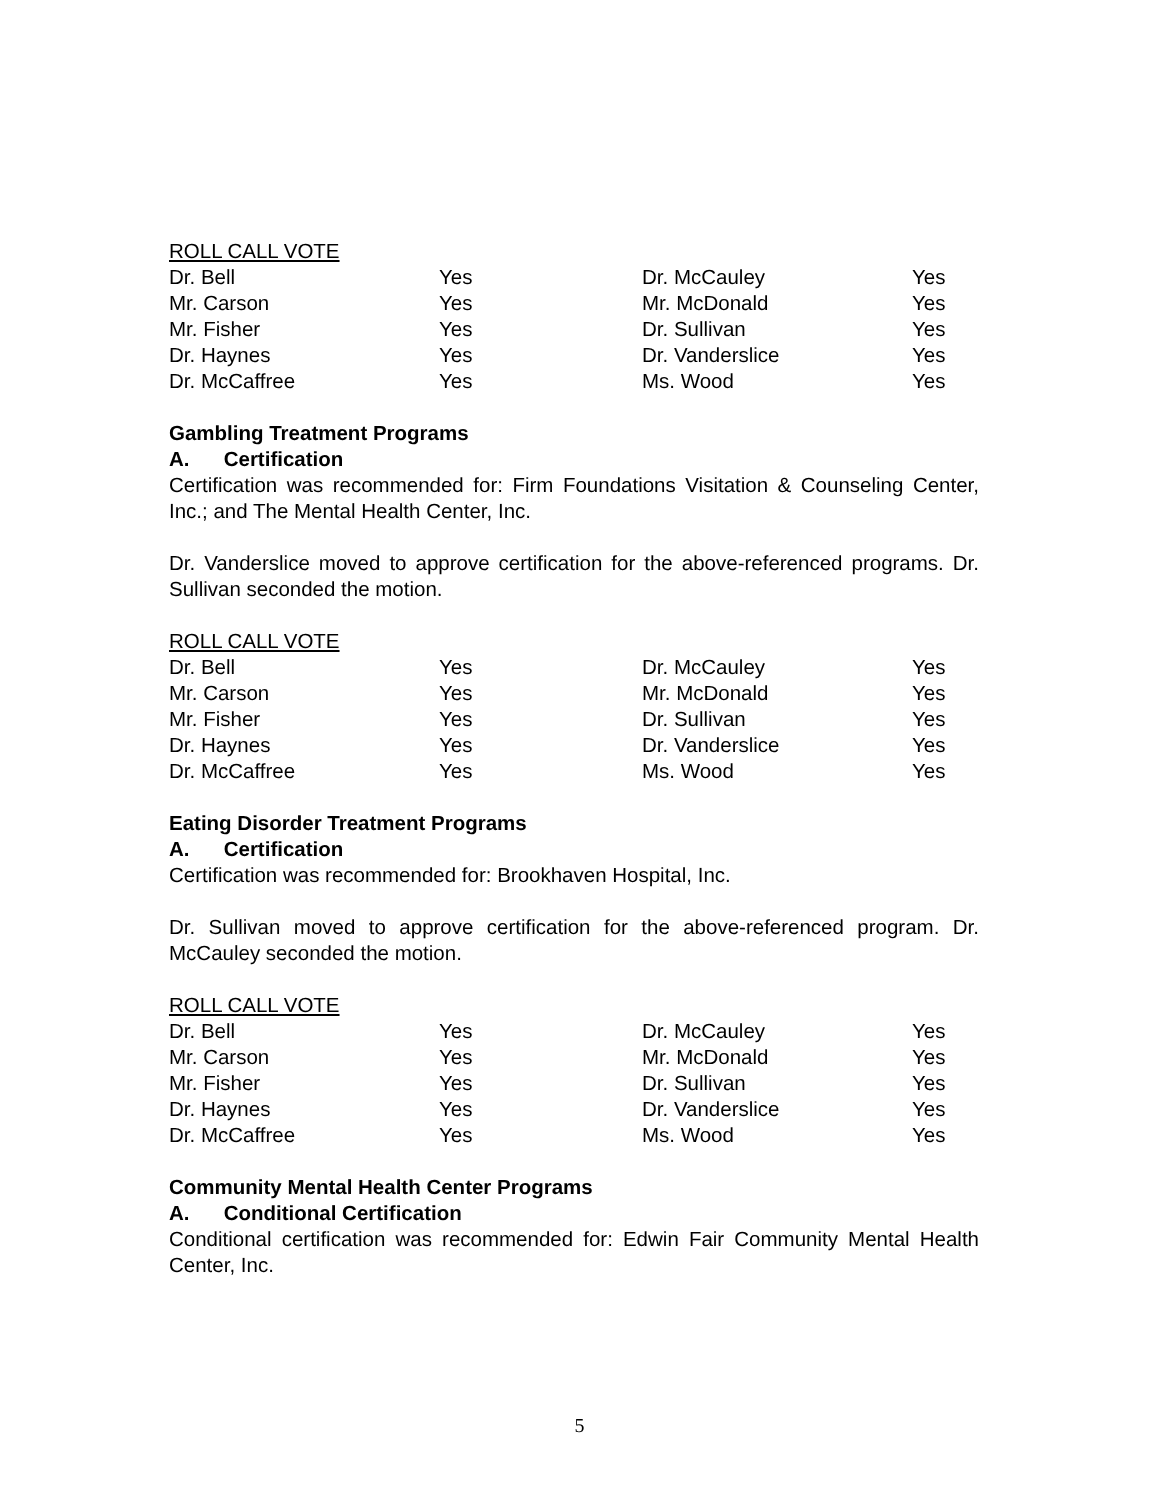ROLL CALL VOTE
| Dr. Bell | Yes | Dr. McCauley | Yes |
| Mr. Carson | Yes | Mr. McDonald | Yes |
| Mr. Fisher | Yes | Dr. Sullivan | Yes |
| Dr. Haynes | Yes | Dr. Vanderslice | Yes |
| Dr. McCaffree | Yes | Ms. Wood | Yes |
Gambling Treatment Programs
A. Certification
Certification was recommended for: Firm Foundations Visitation & Counseling Center, Inc.; and The Mental Health Center, Inc.
Dr. Vanderslice moved to approve certification for the above-referenced programs. Dr. Sullivan seconded the motion.
ROLL CALL VOTE
| Dr. Bell | Yes | Dr. McCauley | Yes |
| Mr. Carson | Yes | Mr. McDonald | Yes |
| Mr. Fisher | Yes | Dr. Sullivan | Yes |
| Dr. Haynes | Yes | Dr. Vanderslice | Yes |
| Dr. McCaffree | Yes | Ms. Wood | Yes |
Eating Disorder Treatment Programs
A. Certification
Certification was recommended for: Brookhaven Hospital, Inc.
Dr. Sullivan moved to approve certification for the above-referenced program. Dr. McCauley seconded the motion.
ROLL CALL VOTE
| Dr. Bell | Yes | Dr. McCauley | Yes |
| Mr. Carson | Yes | Mr. McDonald | Yes |
| Mr. Fisher | Yes | Dr. Sullivan | Yes |
| Dr. Haynes | Yes | Dr. Vanderslice | Yes |
| Dr. McCaffree | Yes | Ms. Wood | Yes |
Community Mental Health Center Programs
A. Conditional Certification
Conditional certification was recommended for: Edwin Fair Community Mental Health Center, Inc.
5